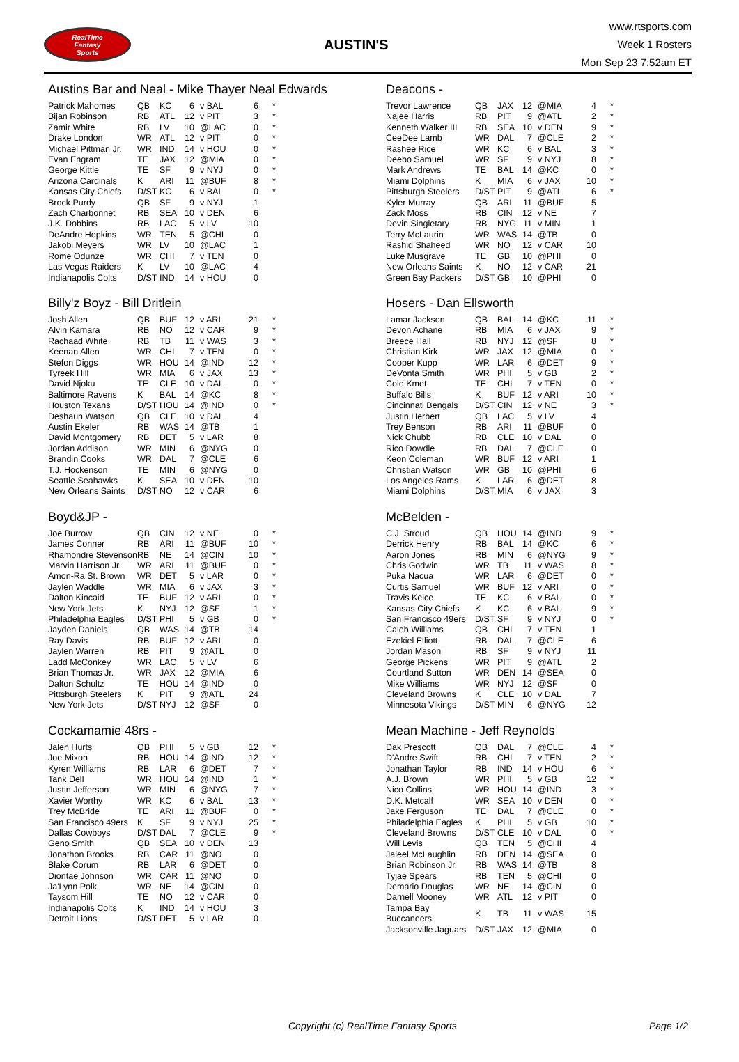RealTime
Fantasy
Sports
AUSTIN'S
www.rtsports.com
Week 1 Rosters
Mon Sep 23 7:52am ET
Austins Bar and Neal - Mike Thayer Neal Edwards
| Patrick Mahomes | QB | KC | 6 | v BAL | 6 | * |
| Bijan Robinson | RB | ATL | 12 | v PIT | 3 | * |
| Zamir White | RB | LV | 10 | @LAC | 0 | * |
| Drake London | WR | ATL | 12 | v PIT | 0 | * |
| Michael Pittman Jr. | WR | IND | 14 | v HOU | 0 | * |
| Evan Engram | TE | JAX | 12 | @MIA | 0 | * |
| George Kittle | TE | SF | 9 | v NYJ | 0 | * |
| Arizona Cardinals | K | ARI | 11 | @BUF | 8 | * |
| Kansas City Chiefs | D/ST | KC | 6 | v BAL | 0 | * |
| Brock Purdy | QB | SF | 9 | v NYJ | 1 | |
| Zach Charbonnet | RB | SEA | 10 | v DEN | 6 | |
| J.K. Dobbins | RB | LAC | 5 | v LV | 10 | |
| DeAndre Hopkins | WR | TEN | 5 | @CHI | 0 | |
| Jakobi Meyers | WR | LV | 10 | @LAC | 1 | |
| Rome Odunze | WR | CHI | 7 | v TEN | 0 | |
| Las Vegas Raiders | K | LV | 10 | @LAC | 4 | |
| Indianapolis Colts | D/ST | IND | 14 | v HOU | 0 | |
Deacons -
| Trevor Lawrence | QB | JAX | 12 | @MIA | 4 | * |
| Najee Harris | RB | PIT | 9 | @ATL | 2 | * |
| Kenneth Walker III | RB | SEA | 10 | v DEN | 9 | * |
| CeeDee Lamb | WR | DAL | 7 | @CLE | 2 | * |
| Rashee Rice | WR | KC | 6 | v BAL | 3 | * |
| Deebo Samuel | WR | SF | 9 | v NYJ | 8 | * |
| Mark Andrews | TE | BAL | 14 | @KC | 0 | * |
| Miami Dolphins | K | MIA | 6 | v JAX | 10 | * |
| Pittsburgh Steelers | D/ST | PIT | 9 | @ATL | 6 | * |
| Kyler Murray | QB | ARI | 11 | @BUF | 5 | |
| Zack Moss | RB | CIN | 12 | v NE | 7 | |
| Devin Singletary | RB | NYG | 11 | v MIN | 1 | |
| Terry McLaurin | WR | WAS | 14 | @TB | 0 | |
| Rashid Shaheed | WR | NO | 12 | v CAR | 10 | |
| Luke Musgrave | TE | GB | 10 | @PHI | 0 | |
| New Orleans Saints | K | NO | 12 | v CAR | 21 | |
| Green Bay Packers | D/ST | GB | 10 | @PHI | 0 | |
Billy'z Boyz - Bill Dritlein
| Josh Allen | QB | BUF | 12 | v ARI | 21 | * |
| Alvin Kamara | RB | NO | 12 | v CAR | 9 | * |
| Rachaad White | RB | TB | 11 | v WAS | 3 | * |
| Keenan Allen | WR | CHI | 7 | v TEN | 0 | * |
| Stefon Diggs | WR | HOU | 14 | @IND | 12 | * |
| Tyreek Hill | WR | MIA | 6 | v JAX | 13 | * |
| David Njoku | TE | CLE | 10 | v DAL | 0 | * |
| Baltimore Ravens | K | BAL | 14 | @KC | 8 | * |
| Houston Texans | D/ST | HOU | 14 | @IND | 0 | * |
| Deshaun Watson | QB | CLE | 10 | v DAL | 4 | |
| Austin Ekeler | RB | WAS | 14 | @TB | 1 | |
| David Montgomery | RB | DET | 5 | v LAR | 8 | |
| Jordan Addison | WR | MIN | 6 | @NYG | 0 | |
| Brandin Cooks | WR | DAL | 7 | @CLE | 6 | |
| T.J. Hockenson | TE | MIN | 6 | @NYG | 0 | |
| Seattle Seahawks | K | SEA | 10 | v DEN | 10 | |
| New Orleans Saints | D/ST | NO | 12 | v CAR | 6 | |
Hosers - Dan Ellsworth
| Lamar Jackson | QB | BAL | 14 | @KC | 11 | * |
| Devon Achane | RB | MIA | 6 | v JAX | 9 | * |
| Breece Hall | RB | NYJ | 12 | @SF | 8 | * |
| Christian Kirk | WR | JAX | 12 | @MIA | 0 | * |
| Cooper Kupp | WR | LAR | 6 | @DET | 9 | * |
| DeVonta Smith | WR | PHI | 5 | v GB | 2 | * |
| Cole Kmet | TE | CHI | 7 | v TEN | 0 | * |
| Buffalo Bills | K | BUF | 12 | v ARI | 10 | * |
| Cincinnati Bengals | D/ST | CIN | 12 | v NE | 3 | * |
| Justin Herbert | QB | LAC | 5 | v LV | 4 | |
| Trey Benson | RB | ARI | 11 | @BUF | 0 | |
| Nick Chubb | RB | CLE | 10 | v DAL | 0 | |
| Rico Dowdle | RB | DAL | 7 | @CLE | 0 | |
| Keon Coleman | WR | BUF | 12 | v ARI | 1 | |
| Christian Watson | WR | GB | 10 | @PHI | 6 | |
| Los Angeles Rams | K | LAR | 6 | @DET | 8 | |
| Miami Dolphins | D/ST | MIA | 6 | v JAX | 3 | |
Boyd&JP -
| Joe Burrow | QB | CIN | 12 | v NE | 0 | * |
| James Conner | RB | ARI | 11 | @BUF | 10 | * |
| Rhamondre Stevenson | RB | NE | 14 | @CIN | 10 | * |
| Marvin Harrison Jr. | WR | ARI | 11 | @BUF | 0 | * |
| Amon-Ra St. Brown | WR | DET | 5 | v LAR | 0 | * |
| Jaylen Waddle | WR | MIA | 6 | v JAX | 3 | * |
| Dalton Kincaid | TE | BUF | 12 | v ARI | 0 | * |
| New York Jets | K | NYJ | 12 | @SF | 1 | * |
| Philadelphia Eagles | D/ST | PHI | 5 | v GB | 0 | * |
| Jayden Daniels | QB | WAS | 14 | @TB | 14 | |
| Ray Davis | RB | BUF | 12 | v ARI | 0 | |
| Jaylen Warren | RB | PIT | 9 | @ATL | 0 | |
| Ladd McConkey | WR | LAC | 5 | v LV | 6 | |
| Brian Thomas Jr. | WR | JAX | 12 | @MIA | 6 | |
| Dalton Schultz | TE | HOU | 14 | @IND | 0 | |
| Pittsburgh Steelers | K | PIT | 9 | @ATL | 24 | |
| New York Jets | D/ST | NYJ | 12 | @SF | 0 | |
McBelden -
| C.J. Stroud | QB | HOU | 14 | @IND | 9 | * |
| Derrick Henry | RB | BAL | 14 | @KC | 6 | * |
| Aaron Jones | RB | MIN | 6 | @NYG | 9 | * |
| Chris Godwin | WR | TB | 11 | v WAS | 8 | * |
| Puka Nacua | WR | LAR | 6 | @DET | 0 | * |
| Curtis Samuel | WR | BUF | 12 | v ARI | 0 | * |
| Travis Kelce | TE | KC | 6 | v BAL | 0 | * |
| Kansas City Chiefs | K | KC | 6 | v BAL | 9 | * |
| San Francisco 49ers | D/ST | SF | 9 | v NYJ | 0 | * |
| Caleb Williams | QB | CHI | 7 | v TEN | 1 | |
| Ezekiel Elliott | RB | DAL | 7 | @CLE | 6 | |
| Jordan Mason | RB | SF | 9 | v NYJ | 11 | |
| George Pickens | WR | PIT | 9 | @ATL | 2 | |
| Courtland Sutton | WR | DEN | 14 | @SEA | 0 | |
| Mike Williams | WR | NYJ | 12 | @SF | 0 | |
| Cleveland Browns | K | CLE | 10 | v DAL | 7 | |
| Minnesota Vikings | D/ST | MIN | 6 | @NYG | 12 | |
Cockamamie 48rs -
| Jalen Hurts | QB | PHI | 5 | v GB | 12 | * |
| Joe Mixon | RB | HOU | 14 | @IND | 12 | * |
| Kyren Williams | RB | LAR | 6 | @DET | 7 | * |
| Tank Dell | WR | HOU | 14 | @IND | 1 | * |
| Justin Jefferson | WR | MIN | 6 | @NYG | 7 | * |
| Xavier Worthy | WR | KC | 6 | v BAL | 13 | * |
| Trey McBride | TE | ARI | 11 | @BUF | 0 | * |
| San Francisco 49ers | K | SF | 9 | v NYJ | 25 | * |
| Dallas Cowboys | D/ST | DAL | 7 | @CLE | 9 | * |
| Geno Smith | QB | SEA | 10 | v DEN | 13 | |
| Jonathon Brooks | RB | CAR | 11 | @NO | 0 | |
| Blake Corum | RB | LAR | 6 | @DET | 0 | |
| Diontae Johnson | WR | CAR | 11 | @NO | 0 | |
| Ja'Lynn Polk | WR | NE | 14 | @CIN | 0 | |
| Taysom Hill | TE | NO | 12 | v CAR | 0 | |
| Indianapolis Colts | K | IND | 14 | v HOU | 3 | |
| Detroit Lions | D/ST | DET | 5 | v LAR | 0 | |
Mean Machine - Jeff Reynolds
| Dak Prescott | QB | DAL | 7 | @CLE | 4 | * |
| D'Andre Swift | RB | CHI | 7 | v TEN | 2 | * |
| Jonathan Taylor | RB | IND | 14 | v HOU | 6 | * |
| A.J. Brown | WR | PHI | 5 | v GB | 12 | * |
| Nico Collins | WR | HOU | 14 | @IND | 3 | * |
| D.K. Metcalf | WR | SEA | 10 | v DEN | 0 | * |
| Jake Ferguson | TE | DAL | 7 | @CLE | 0 | * |
| Philadelphia Eagles | K | PHI | 5 | v GB | 10 | * |
| Cleveland Browns | D/ST | CLE | 10 | v DAL | 0 | * |
| Will Levis | QB | TEN | 5 | @CHI | 4 | |
| Jaleel McLaughlin | RB | DEN | 14 | @SEA | 0 | |
| Brian Robinson Jr. | RB | WAS | 14 | @TB | 8 | |
| Tyjae Spears | RB | TEN | 5 | @CHI | 0 | |
| Demario Douglas | WR | NE | 14 | @CIN | 0 | |
| Darnell Mooney | WR | ATL | 12 | v PIT | 0 | |
| Tampa Bay Buccaneers | K | TB | 11 | v WAS | 15 | |
| Jacksonville Jaguars | D/ST | JAX | 12 | @MIA | 0 | |
Copyright (c) RealTime Fantasy Sports Page 1/2